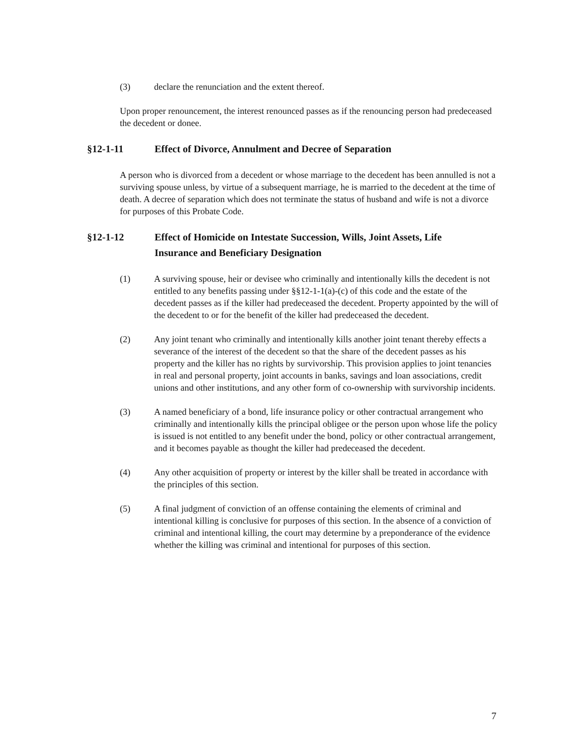(3) declare the renunciation and the extent thereof.
Upon proper renouncement, the interest renounced passes as if the renouncing person had predeceased the decedent or donee.
§12-1-11 Effect of Divorce, Annulment and Decree of Separation
A person who is divorced from a decedent or whose marriage to the decedent has been annulled is not a surviving spouse unless, by virtue of a subsequent marriage, he is married to the decedent at the time of death. A decree of separation which does not terminate the status of husband and wife is not a divorce for purposes of this Probate Code.
§12-1-12 Effect of Homicide on Intestate Succession, Wills, Joint Assets, Life Insurance and Beneficiary Designation
(1) A surviving spouse, heir or devisee who criminally and intentionally kills the decedent is not entitled to any benefits passing under §§12-1-1(a)-(c) of this code and the estate of the decedent passes as if the killer had predeceased the decedent. Property appointed by the will of the decedent to or for the benefit of the killer had predeceased the decedent.
(2) Any joint tenant who criminally and intentionally kills another joint tenant thereby effects a severance of the interest of the decedent so that the share of the decedent passes as his property and the killer has no rights by survivorship. This provision applies to joint tenancies in real and personal property, joint accounts in banks, savings and loan associations, credit unions and other institutions, and any other form of co-ownership with survivorship incidents.
(3) A named beneficiary of a bond, life insurance policy or other contractual arrangement who criminally and intentionally kills the principal obligee or the person upon whose life the policy is issued is not entitled to any benefit under the bond, policy or other contractual arrangement, and it becomes payable as thought the killer had predeceased the decedent.
(4) Any other acquisition of property or interest by the killer shall be treated in accordance with the principles of this section.
(5) A final judgment of conviction of an offense containing the elements of criminal and intentional killing is conclusive for purposes of this section. In the absence of a conviction of criminal and intentional killing, the court may determine by a preponderance of the evidence whether the killing was criminal and intentional for purposes of this section.
7